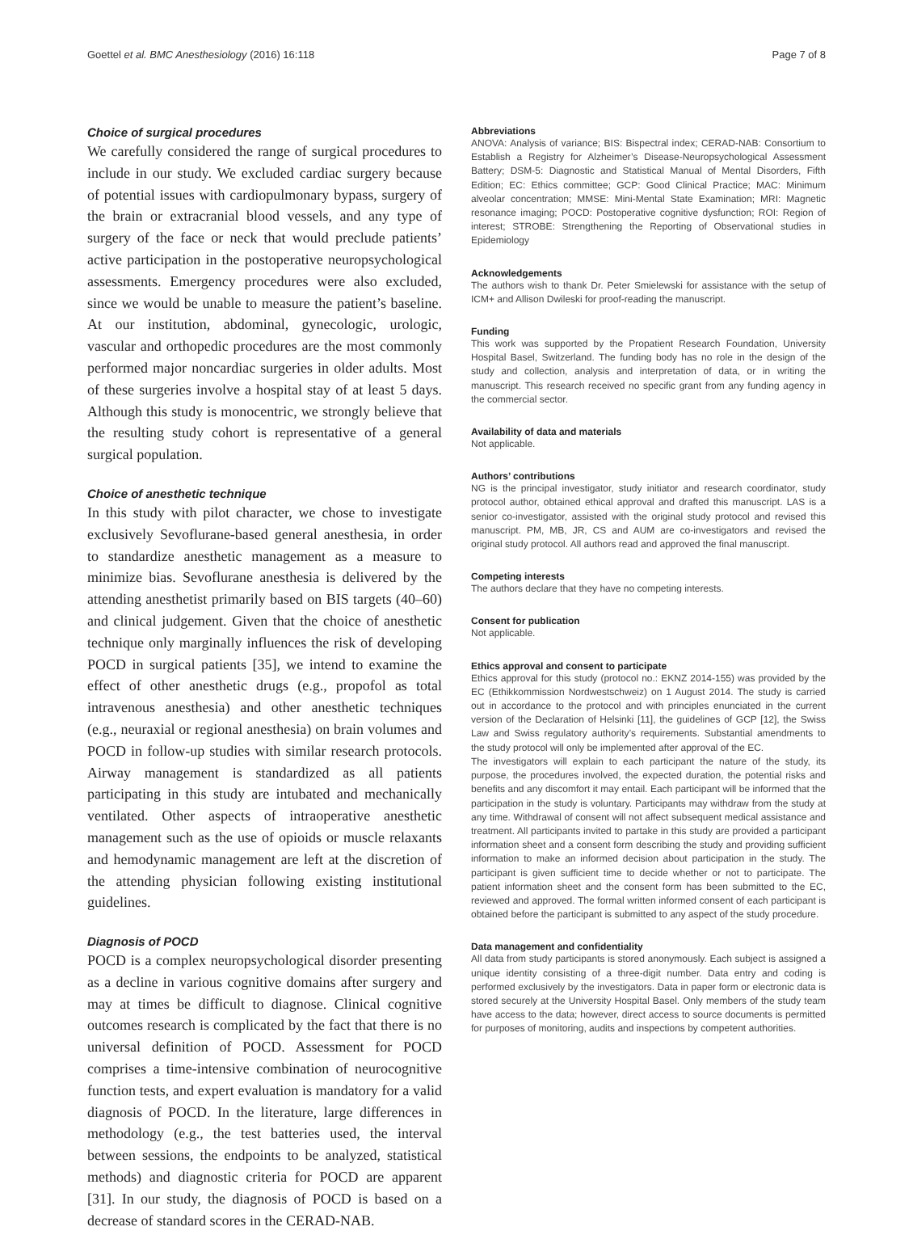Goettel et al. BMC Anesthesiology (2016) 16:118 Page 7 of 8
Choice of surgical procedures
We carefully considered the range of surgical procedures to include in our study. We excluded cardiac surgery because of potential issues with cardiopulmonary bypass, surgery of the brain or extracranial blood vessels, and any type of surgery of the face or neck that would preclude patients’ active participation in the postoperative neuropsychological assessments. Emergency procedures were also excluded, since we would be unable to measure the patient’s baseline. At our institution, abdominal, gynecologic, urologic, vascular and orthopedic procedures are the most commonly performed major noncardiac surgeries in older adults. Most of these surgeries involve a hospital stay of at least 5 days. Although this study is monocentric, we strongly believe that the resulting study cohort is representative of a general surgical population.
Choice of anesthetic technique
In this study with pilot character, we chose to investigate exclusively Sevoflurane-based general anesthesia, in order to standardize anesthetic management as a measure to minimize bias. Sevoflurane anesthesia is delivered by the attending anesthetist primarily based on BIS targets (40–60) and clinical judgement. Given that the choice of anesthetic technique only marginally influences the risk of developing POCD in surgical patients [35], we intend to examine the effect of other anesthetic drugs (e.g., propofol as total intravenous anesthesia) and other anesthetic techniques (e.g., neuraxial or regional anesthesia) on brain volumes and POCD in follow-up studies with similar research protocols. Airway management is standardized as all patients participating in this study are intubated and mechanically ventilated. Other aspects of intraoperative anesthetic management such as the use of opioids or muscle relaxants and hemodynamic management are left at the discretion of the attending physician following existing institutional guidelines.
Diagnosis of POCD
POCD is a complex neuropsychological disorder presenting as a decline in various cognitive domains after surgery and may at times be difficult to diagnose. Clinical cognitive outcomes research is complicated by the fact that there is no universal definition of POCD. Assessment for POCD comprises a time-intensive combination of neurocognitive function tests, and expert evaluation is mandatory for a valid diagnosis of POCD. In the literature, large differences in methodology (e.g., the test batteries used, the interval between sessions, the endpoints to be analyzed, statistical methods) and diagnostic criteria for POCD are apparent [31]. In our study, the diagnosis of POCD is based on a decrease of standard scores in the CERAD-NAB.
Abbreviations
ANOVA: Analysis of variance; BIS: Bispectral index; CERAD-NAB: Consortium to Establish a Registry for Alzheimer’s Disease-Neuropsychological Assessment Battery; DSM-5: Diagnostic and Statistical Manual of Mental Disorders, Fifth Edition; EC: Ethics committee; GCP: Good Clinical Practice; MAC: Minimum alveolar concentration; MMSE: Mini-Mental State Examination; MRI: Magnetic resonance imaging; POCD: Postoperative cognitive dysfunction; ROI: Region of interest; STROBE: Strengthening the Reporting of Observational studies in Epidemiology
Acknowledgements
The authors wish to thank Dr. Peter Smielewski for assistance with the setup of ICM+ and Allison Dwileski for proof-reading the manuscript.
Funding
This work was supported by the Propatient Research Foundation, University Hospital Basel, Switzerland. The funding body has no role in the design of the study and collection, analysis and interpretation of data, or in writing the manuscript. This research received no specific grant from any funding agency in the commercial sector.
Availability of data and materials
Not applicable.
Authors’ contributions
NG is the principal investigator, study initiator and research coordinator, study protocol author, obtained ethical approval and drafted this manuscript. LAS is a senior co-investigator, assisted with the original study protocol and revised this manuscript. PM, MB, JR, CS and AUM are co-investigators and revised the original study protocol. All authors read and approved the final manuscript.
Competing interests
The authors declare that they have no competing interests.
Consent for publication
Not applicable.
Ethics approval and consent to participate
Ethics approval for this study (protocol no.: EKNZ 2014-155) was provided by the EC (Ethikkommission Nordwestschweiz) on 1 August 2014. The study is carried out in accordance to the protocol and with principles enunciated in the current version of the Declaration of Helsinki [11], the guidelines of GCP [12], the Swiss Law and Swiss regulatory authority’s requirements. Substantial amendments to the study protocol will only be implemented after approval of the EC.
The investigators will explain to each participant the nature of the study, its purpose, the procedures involved, the expected duration, the potential risks and benefits and any discomfort it may entail. Each participant will be informed that the participation in the study is voluntary. Participants may withdraw from the study at any time. Withdrawal of consent will not affect subsequent medical assistance and treatment. All participants invited to partake in this study are provided a participant information sheet and a consent form describing the study and providing sufficient information to make an informed decision about participation in the study. The participant is given sufficient time to decide whether or not to participate. The patient information sheet and the consent form has been submitted to the EC, reviewed and approved. The formal written informed consent of each participant is obtained before the participant is submitted to any aspect of the study procedure.
Data management and confidentiality
All data from study participants is stored anonymously. Each subject is assigned a unique identity consisting of a three-digit number. Data entry and coding is performed exclusively by the investigators. Data in paper form or electronic data is stored securely at the University Hospital Basel. Only members of the study team have access to the data; however, direct access to source documents is permitted for purposes of monitoring, audits and inspections by competent authorities.